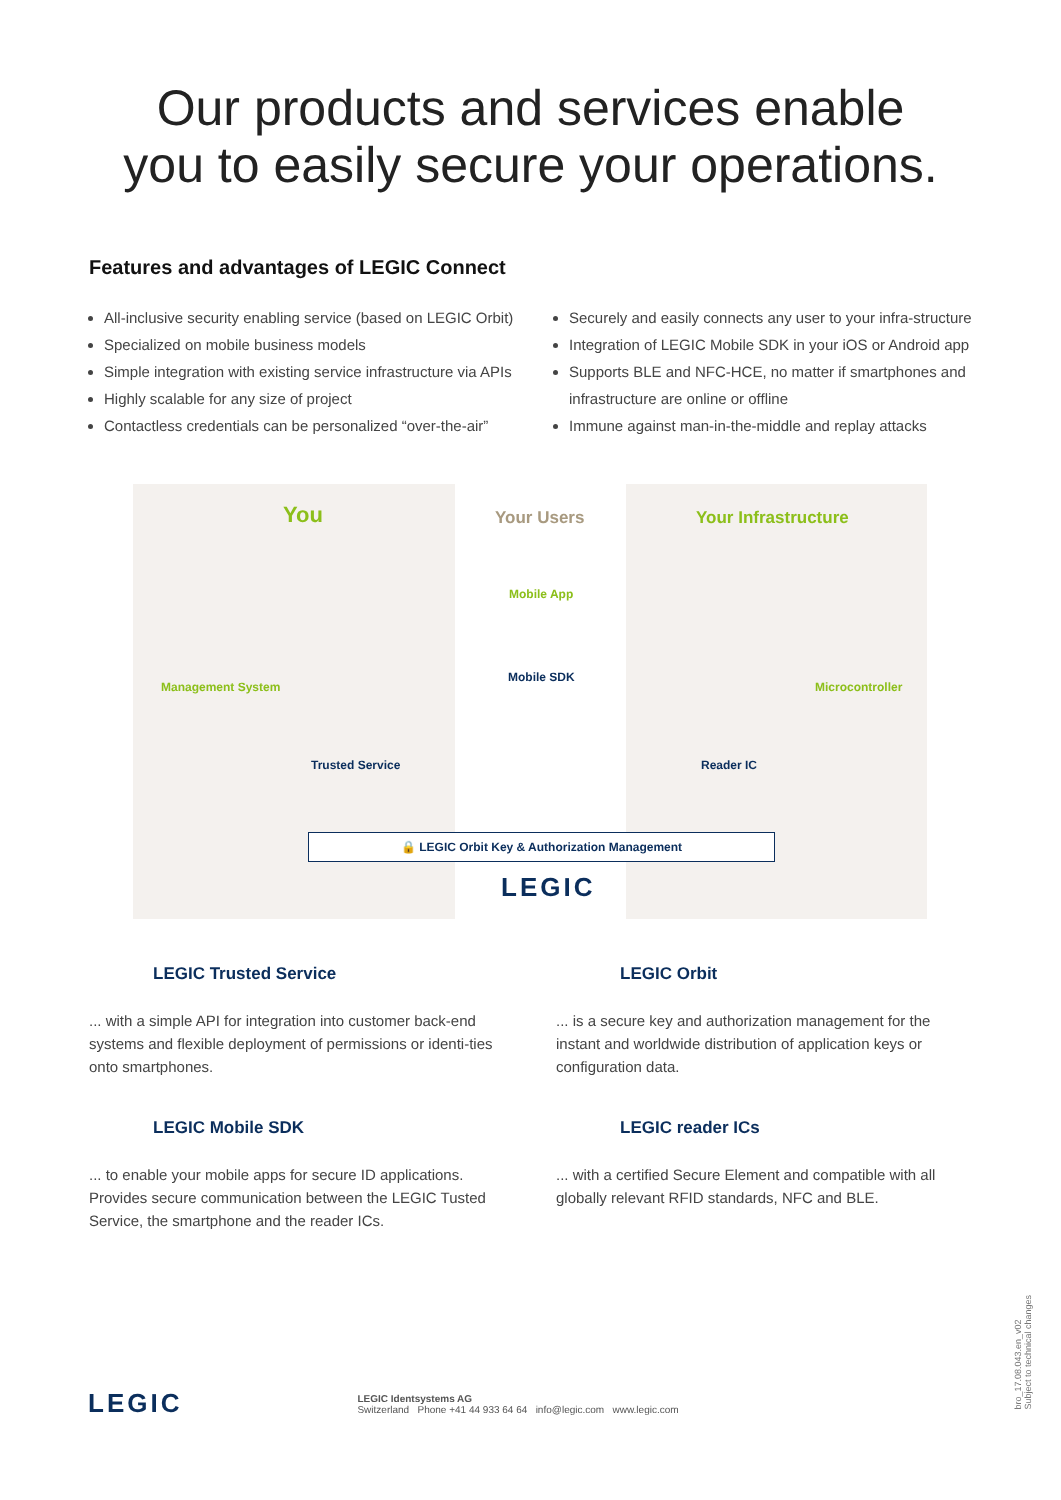Our products and services enable
you to easily secure your operations.
Features and advantages of LEGIC Connect
All-inclusive security enabling service (based on LEGIC Orbit)
Specialized on mobile business models
Simple integration with existing service infrastructure via APIs
Highly scalable for any size of project
Contactless credentials can be personalized “over-the-air”
Securely and easily connects any user to your infra-structure
Integration of LEGIC Mobile SDK in your iOS or Android app
Supports BLE and NFC-HCE, no matter if smartphones and infrastructure are online or offline
Immune against man-in-the-middle and replay attacks
You Your Users Your Infrastructure
Mobile App
Mobile SDK
Management System
Trusted Service
Microcontroller
Reader IC
🔒 LEGIC Orbit Key & Authorization Management
LEGIC
LEGIC Trusted Service
... with a simple API for integration into customer back-end systems and flexible deployment of permissions or identi-ties onto smartphones.
LEGIC Orbit
... is a secure key and authorization management for the instant and worldwide distribution of application keys or configuration data.
LEGIC Mobile SDK
... to enable your mobile apps for secure ID applications. Provides secure communication between the LEGIC Tusted Service, the smartphone and the reader ICs.
LEGIC reader ICs
... with a certified Secure Element and compatible with all globally relevant RFID standards, NFC and BLE.
LEGIC LEGIC Identsystems AG
Switzerland Phone +41 44 933 64 64 info@legic.com www.legic.com
bro_17.08.043.en_v02
Subject to technical changes